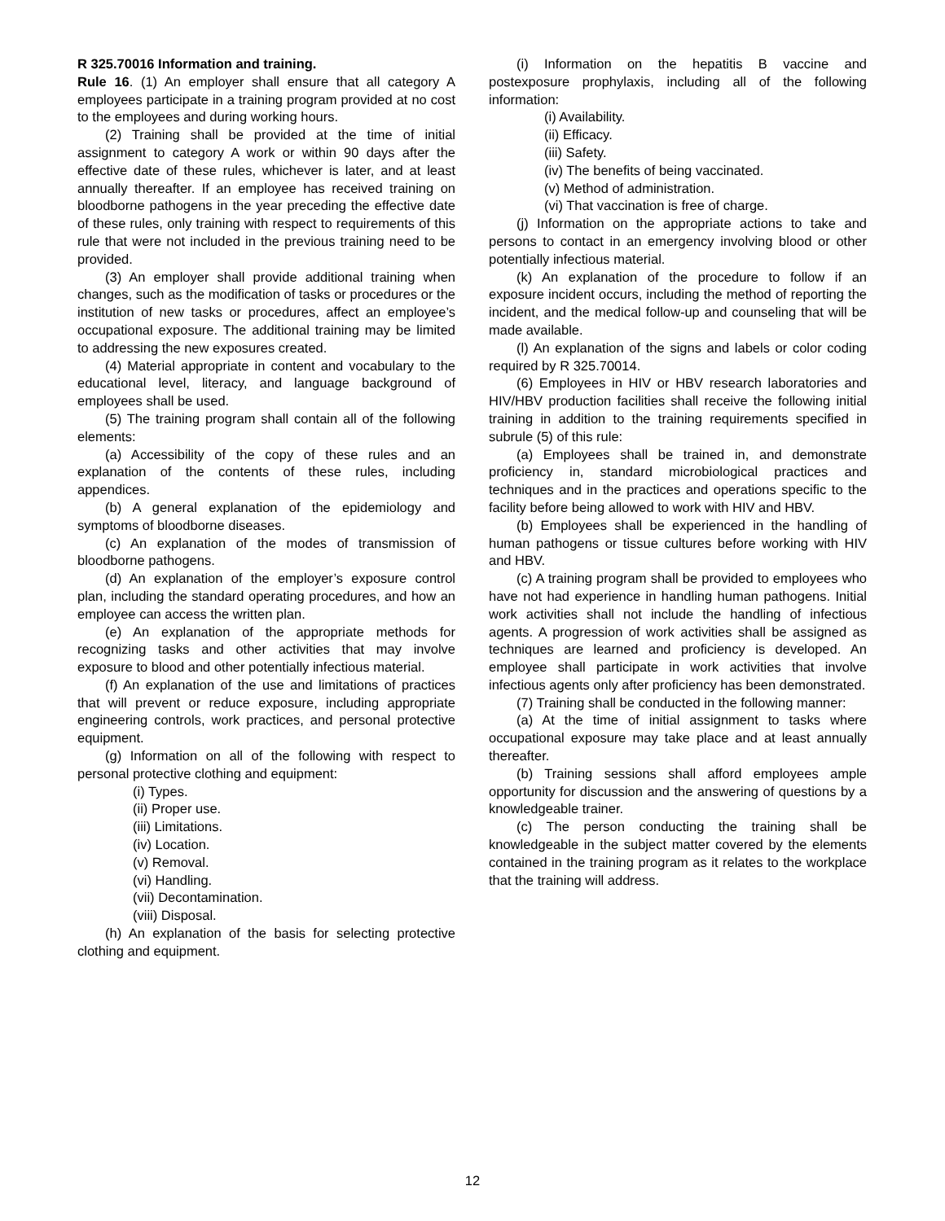R 325.70016 Information and training.
Rule 16. (1) An employer shall ensure that all category A employees participate in a training program provided at no cost to the employees and during working hours.
(2) Training shall be provided at the time of initial assignment to category A work or within 90 days after the effective date of these rules, whichever is later, and at least annually thereafter. If an employee has received training on bloodborne pathogens in the year preceding the effective date of these rules, only training with respect to requirements of this rule that were not included in the previous training need to be provided.
(3) An employer shall provide additional training when changes, such as the modification of tasks or procedures or the institution of new tasks or procedures, affect an employee’s occupational exposure. The additional training may be limited to addressing the new exposures created.
(4) Material appropriate in content and vocabulary to the educational level, literacy, and language background of employees shall be used.
(5) The training program shall contain all of the following elements:
(a) Accessibility of the copy of these rules and an explanation of the contents of these rules, including appendices.
(b) A general explanation of the epidemiology and symptoms of bloodborne diseases.
(c) An explanation of the modes of transmission of bloodborne pathogens.
(d) An explanation of the employer’s exposure control plan, including the standard operating procedures, and how an employee can access the written plan.
(e) An explanation of the appropriate methods for recognizing tasks and other activities that may involve exposure to blood and other potentially infectious material.
(f) An explanation of the use and limitations of practices that will prevent or reduce exposure, including appropriate engineering controls, work practices, and personal protective equipment.
(g) Information on all of the following with respect to personal protective clothing and equipment:
(i) Types.
(ii) Proper use.
(iii) Limitations.
(iv) Location.
(v) Removal.
(vi) Handling.
(vii) Decontamination.
(viii) Disposal.
(h) An explanation of the basis for selecting protective clothing and equipment.
(i) Information on the hepatitis B vaccine and postexposure prophylaxis, including all of the following information:
(i) Availability.
(ii) Efficacy.
(iii) Safety.
(iv) The benefits of being vaccinated.
(v) Method of administration.
(vi) That vaccination is free of charge.
(j) Information on the appropriate actions to take and persons to contact in an emergency involving blood or other potentially infectious material.
(k) An explanation of the procedure to follow if an exposure incident occurs, including the method of reporting the incident, and the medical follow-up and counseling that will be made available.
(l) An explanation of the signs and labels or color coding required by R 325.70014.
(6) Employees in HIV or HBV research laboratories and HIV/HBV production facilities shall receive the following initial training in addition to the training requirements specified in subrule (5) of this rule:
(a) Employees shall be trained in, and demonstrate proficiency in, standard microbiological practices and techniques and in the practices and operations specific to the facility before being allowed to work with HIV and HBV.
(b) Employees shall be experienced in the handling of human pathogens or tissue cultures before working with HIV and HBV.
(c) A training program shall be provided to employees who have not had experience in handling human pathogens. Initial work activities shall not include the handling of infectious agents. A progression of work activities shall be assigned as techniques are learned and proficiency is developed. An employee shall participate in work activities that involve infectious agents only after proficiency has been demonstrated.
(7) Training shall be conducted in the following manner:
(a) At the time of initial assignment to tasks where occupational exposure may take place and at least annually thereafter.
(b) Training sessions shall afford employees ample opportunity for discussion and the answering of questions by a knowledgeable trainer.
(c) The person conducting the training shall be knowledgeable in the subject matter covered by the elements contained in the training program as it relates to the workplace that the training will address.
12